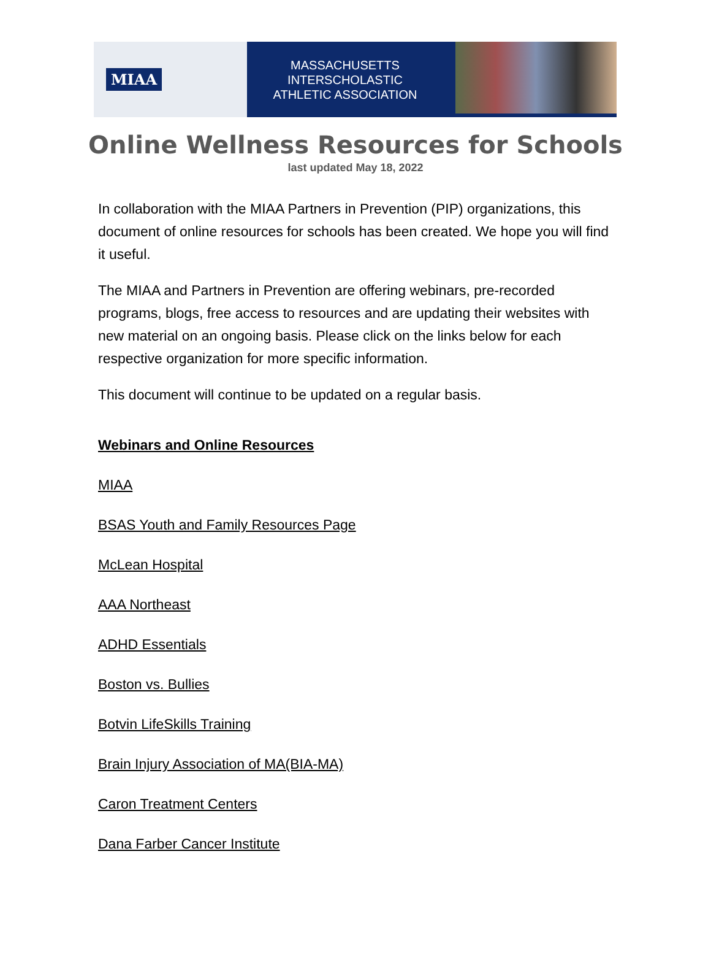MIAA
MASSACHUSETTS INTERSCHOLASTIC
ATHLETIC ASSOCIATION
Online Wellness Resources for Schools
last updated May 18, 2022
In collaboration with the MIAA Partners in Prevention (PIP) organizations, this document of online resources for schools has been created. We hope you will find it useful.
The MIAA and Partners in Prevention are offering webinars, pre-recorded programs, blogs, free access to resources and are updating their websites with new material on an ongoing basis. Please click on the links below for each respective organization for more specific information.
This document will continue to be updated on a regular basis.
Webinars and Online Resources
MIAA
BSAS Youth and Family Resources Page
McLean Hospital
AAA Northeast
ADHD Essentials
Boston vs. Bullies
Botvin LifeSkills Training
Brain Injury Association of MA(BIA-MA)
Caron Treatment Centers
Dana Farber Cancer Institute